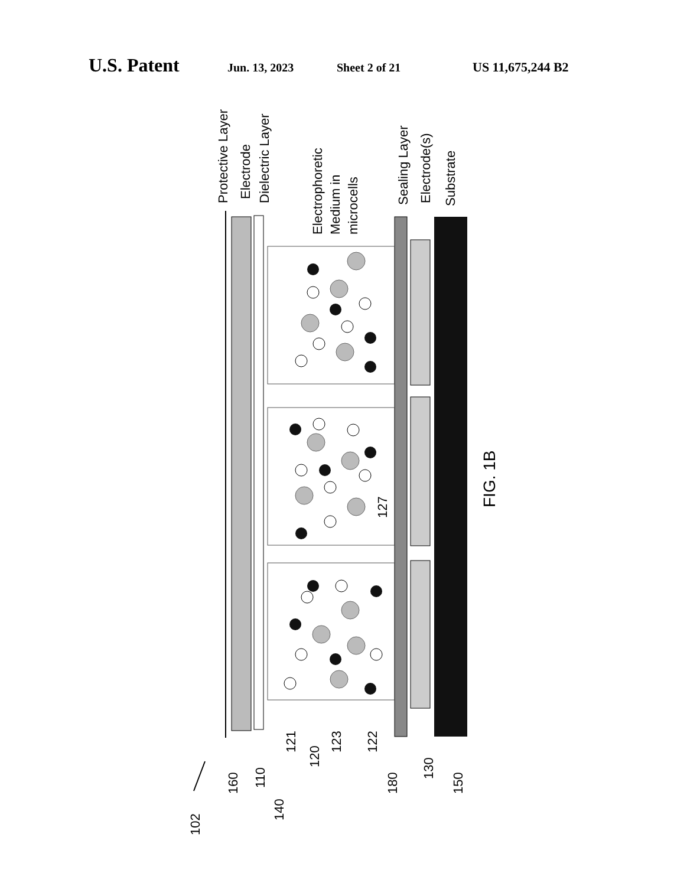U.S. Patent Jun. 13, 2023 Sheet 2 of 21 US 11,675,244 B2
Protective Layer
Electrode
Dielectric Layer
Electrophoretic
Medium in
microcells
Sealing Layer
Electrode(s)
Substrate
FIG. 1B
127
121
123
122
120
160
110
140
180
130
150
102